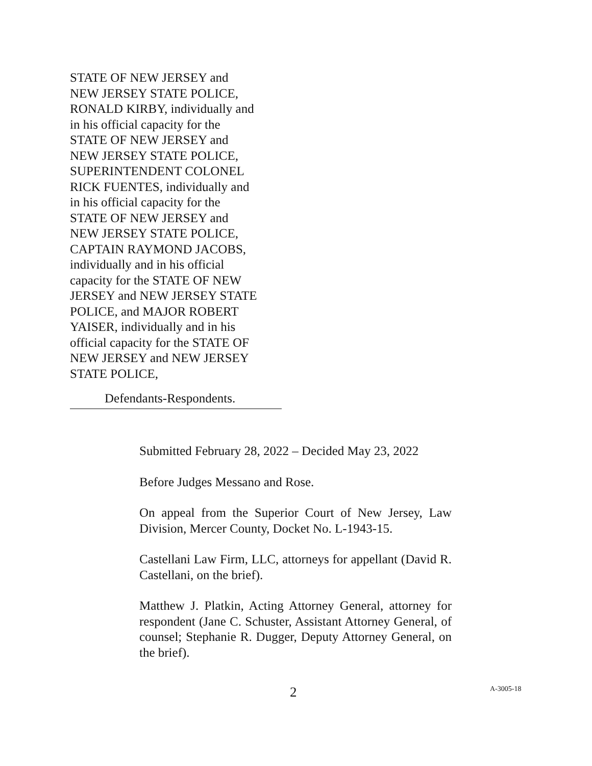STATE OF NEW JERSEY and
NEW JERSEY STATE POLICE,
RONALD KIRBY, individually and
in his official capacity for the
STATE OF NEW JERSEY and
NEW JERSEY STATE POLICE,
SUPERINTENDENT COLONEL
RICK FUENTES, individually and
in his official capacity for the
STATE OF NEW JERSEY and
NEW JERSEY STATE POLICE,
CAPTAIN RAYMOND JACOBS,
individually and in his official
capacity for the STATE OF NEW
JERSEY and NEW JERSEY STATE
POLICE, and MAJOR ROBERT
YAISER, individually and in his
official capacity for the STATE OF
NEW JERSEY and NEW JERSEY
STATE POLICE,
Defendants-Respondents.
Submitted February 28, 2022 – Decided May 23, 2022
Before Judges Messano and Rose.
On appeal from the Superior Court of New Jersey, Law Division, Mercer County, Docket No. L-1943-15.
Castellani Law Firm, LLC, attorneys for appellant (David R. Castellani, on the brief).
Matthew J. Platkin, Acting Attorney General, attorney for respondent (Jane C. Schuster, Assistant Attorney General, of counsel; Stephanie R. Dugger, Deputy Attorney General, on the brief).
2 A-3005-18